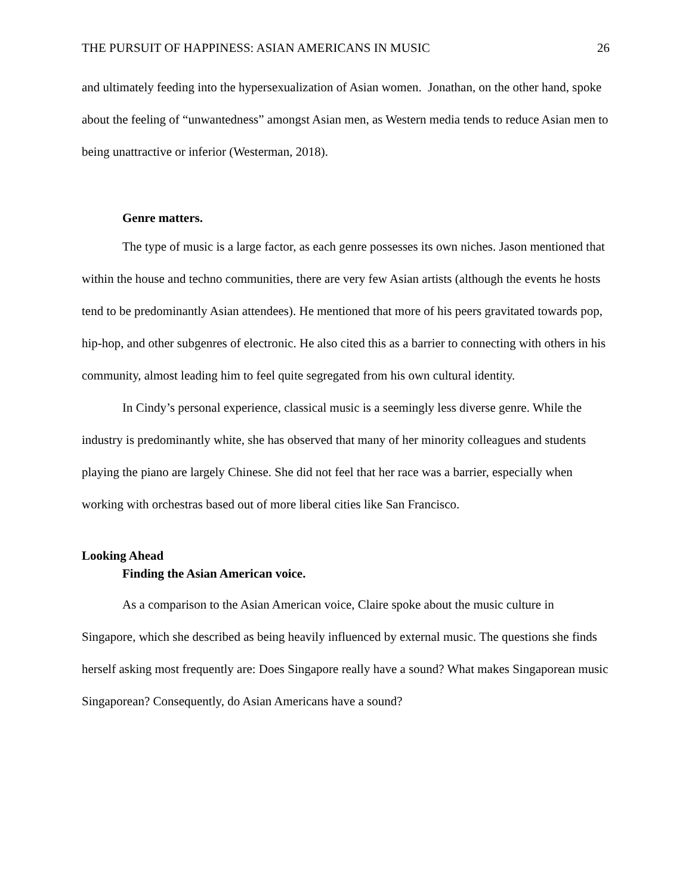THE PURSUIT OF HAPPINESS: ASIAN AMERICANS IN MUSIC 26
and ultimately feeding into the hypersexualization of Asian women. Jonathan, on the other hand, spoke about the feeling of “unwantedness” amongst Asian men, as Western media tends to reduce Asian men to being unattractive or inferior (Westerman, 2018).
Genre matters.
The type of music is a large factor, as each genre possesses its own niches. Jason mentioned that within the house and techno communities, there are very few Asian artists (although the events he hosts tend to be predominantly Asian attendees). He mentioned that more of his peers gravitated towards pop, hip-hop, and other subgenres of electronic. He also cited this as a barrier to connecting with others in his community, almost leading him to feel quite segregated from his own cultural identity.
In Cindy’s personal experience, classical music is a seemingly less diverse genre. While the industry is predominantly white, she has observed that many of her minority colleagues and students playing the piano are largely Chinese. She did not feel that her race was a barrier, especially when working with orchestras based out of more liberal cities like San Francisco.
Looking Ahead
Finding the Asian American voice.
As a comparison to the Asian American voice, Claire spoke about the music culture in Singapore, which she described as being heavily influenced by external music. The questions she finds herself asking most frequently are: Does Singapore really have a sound? What makes Singaporean music Singaporean? Consequently, do Asian Americans have a sound?